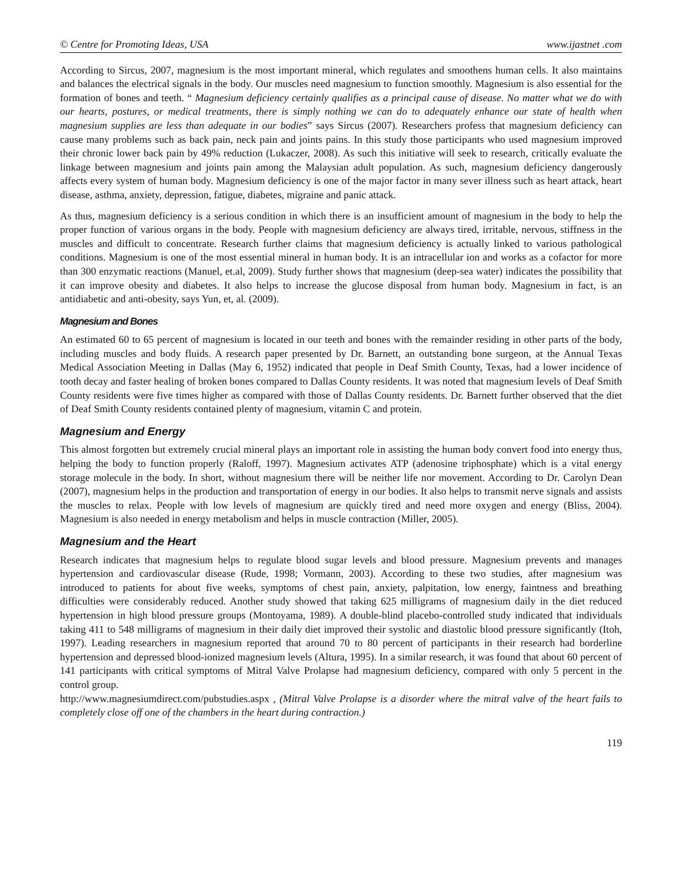© Centre for Promoting Ideas, USA www.ijastnet .com
According to Sircus, 2007, magnesium is the most important mineral, which regulates and smoothens human cells. It also maintains and balances the electrical signals in the body. Our muscles need magnesium to function smoothly. Magnesium is also essential for the formation of bones and teeth. “ Magnesium deficiency certainly qualifies as a principal cause of disease. No matter what we do with our hearts, postures, or medical treatments, there is simply nothing we can do to adequately enhance our state of health when magnesium supplies are less than adequate in our bodies” says Sircus (2007). Researchers profess that magnesium deficiency can cause many problems such as back pain, neck pain and joints pains. In this study those participants who used magnesium improved their chronic lower back pain by 49% reduction (Lukaczer, 2008). As such this initiative will seek to research, critically evaluate the linkage between magnesium and joints pain among the Malaysian adult population. As such, magnesium deficiency dangerously affects every system of human body. Magnesium deficiency is one of the major factor in many sever illness such as heart attack, heart disease, asthma, anxiety, depression, fatigue, diabetes, migraine and panic attack.
As thus, magnesium deficiency is a serious condition in which there is an insufficient amount of magnesium in the body to help the proper function of various organs in the body. People with magnesium deficiency are always tired, irritable, nervous, stiffness in the muscles and difficult to concentrate. Research further claims that magnesium deficiency is actually linked to various pathological conditions. Magnesium is one of the most essential mineral in human body. It is an intracellular ion and works as a cofactor for more than 300 enzymatic reactions (Manuel, et.al, 2009). Study further shows that magnesium (deep-sea water) indicates the possibility that it can improve obesity and diabetes. It also helps to increase the glucose disposal from human body. Magnesium in fact, is an antidiabetic and anti-obesity, says Yun, et, al. (2009).
Magnesium and Bones
An estimated 60 to 65 percent of magnesium is located in our teeth and bones with the remainder residing in other parts of the body, including muscles and body fluids. A research paper presented by Dr. Barnett, an outstanding bone surgeon, at the Annual Texas Medical Association Meeting in Dallas (May 6, 1952) indicated that people in Deaf Smith County, Texas, had a lower incidence of tooth decay and faster healing of broken bones compared to Dallas County residents. It was noted that magnesium levels of Deaf Smith County residents were five times higher as compared with those of Dallas County residents. Dr. Barnett further observed that the diet of Deaf Smith County residents contained plenty of magnesium, vitamin C and protein.
Magnesium and Energy
This almost forgotten but extremely crucial mineral plays an important role in assisting the human body convert food into energy thus, helping the body to function properly (Raloff, 1997). Magnesium activates ATP (adenosine triphosphate) which is a vital energy storage molecule in the body. In short, without magnesium there will be neither life nor movement. According to Dr. Carolyn Dean (2007), magnesium helps in the production and transportation of energy in our bodies. It also helps to transmit nerve signals and assists the muscles to relax. People with low levels of magnesium are quickly tired and need more oxygen and energy (Bliss, 2004). Magnesium is also needed in energy metabolism and helps in muscle contraction (Miller, 2005).
Magnesium and the Heart
Research indicates that magnesium helps to regulate blood sugar levels and blood pressure. Magnesium prevents and manages hypertension and cardiovascular disease (Rude, 1998; Vormann, 2003). According to these two studies, after magnesium was introduced to patients for about five weeks, symptoms of chest pain, anxiety, palpitation, low energy, faintness and breathing difficulties were considerably reduced. Another study showed that taking 625 milligrams of magnesium daily in the diet reduced hypertension in high blood pressure groups (Montoyama, 1989). A double-blind placebo-controlled study indicated that individuals taking 411 to 548 milligrams of magnesium in their daily diet improved their systolic and diastolic blood pressure significantly (Itoh, 1997). Leading researchers in magnesium reported that around 70 to 80 percent of participants in their research had borderline hypertension and depressed blood-ionized magnesium levels (Altura, 1995). In a similar research, it was found that about 60 percent of 141 participants with critical symptoms of Mitral Valve Prolapse had magnesium deficiency, compared with only 5 percent in the control group.
http://www.magnesiumdirect.com/pubstudies.aspx , (Mitral Valve Prolapse is a disorder where the mitral valve of the heart fails to completely close off one of the chambers in the heart during contraction.)
119